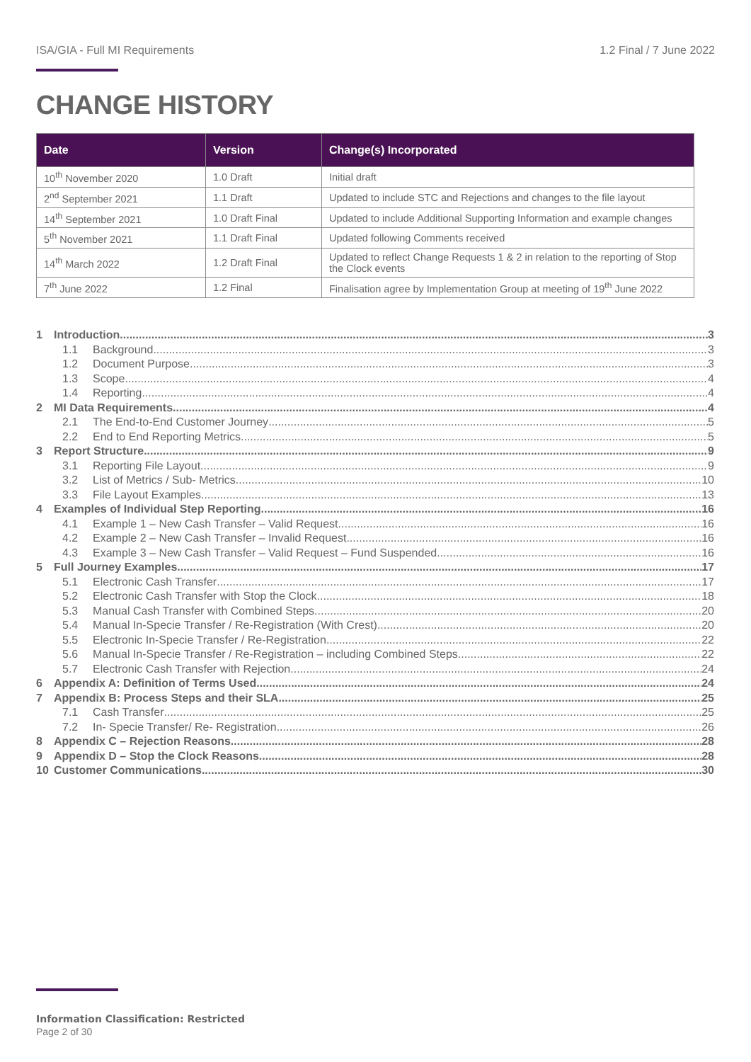ISA/GIA - Full MI Requirements 1.2 Final / 7 June 2022
CHANGE HISTORY
| Date | Version | Change(s) Incorporated |
| --- | --- | --- |
| 10<sup>th</sup> November 2020 | 1.0 Draft | Initial draft |
| 2<sup>nd</sup> September 2021 | 1.1 Draft | Updated to include STC and Rejections and changes to the file layout |
| 14<sup>th</sup> September 2021 | 1.0 Draft Final | Updated to include Additional Supporting Information and example changes |
| 5<sup>th</sup> November 2021 | 1.1 Draft Final | Updated following Comments received |
| 14<sup>th</sup> March 2022 | 1.2 Draft Final | Updated to reflect Change Requests 1 & 2 in relation to the reporting of Stop the Clock events |
| 7<sup>th</sup> June 2022 | 1.2 Final | Finalisation agree by Implementation Group at meeting of 19<sup>th</sup> June 2022 |
1 Introduction 3
1.1 Background 3
1.2 Document Purpose 3
1.3 Scope 4
1.4 Reporting 4
2 MI Data Requirements 4
2.1 The End-to-End Customer Journey 5
2.2 End to End Reporting Metrics 5
3 Report Structure 9
3.1 Reporting File Layout 9
3.2 List of Metrics / Sub- Metrics 10
3.3 File Layout Examples 13
4 Examples of Individual Step Reporting 16
4.1 Example 1 – New Cash Transfer – Valid Request 16
4.2 Example 2 – New Cash Transfer – Invalid Request 16
4.3 Example 3 – New Cash Transfer – Valid Request – Fund Suspended 16
5 Full Journey Examples 17
5.1 Electronic Cash Transfer 17
5.2 Electronic Cash Transfer with Stop the Clock 18
5.3 Manual Cash Transfer with Combined Steps 20
5.4 Manual In-Specie Transfer / Re-Registration (With Crest) 20
5.5 Electronic In-Specie Transfer / Re-Registration 22
5.6 Manual In-Specie Transfer / Re-Registration – including Combined Steps 22
5.7 Electronic Cash Transfer with Rejection 24
6 Appendix A: Definition of Terms Used 24
7 Appendix B: Process Steps and their SLA 25
7.1 Cash Transfer 25
7.2 In- Specie Transfer/ Re- Registration 26
8 Appendix C – Rejection Reasons 28
9 Appendix D – Stop the Clock Reasons 28
10 Customer Communications 30
Information Classification: Restricted
Page 2 of 30